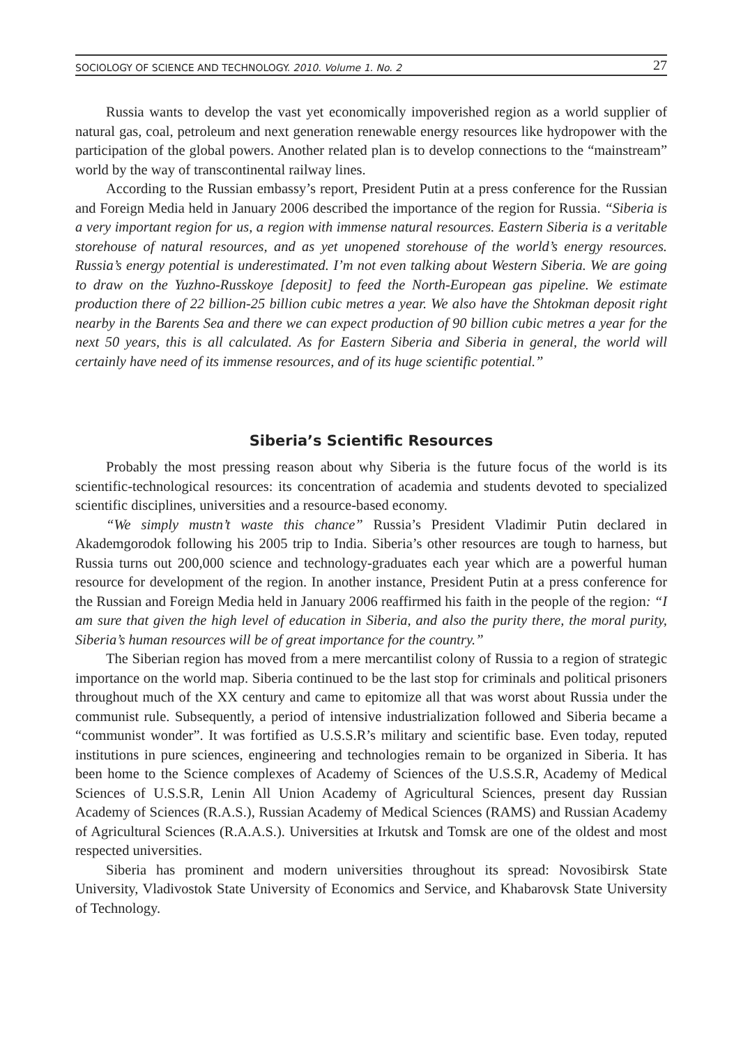SOCIOLOGY OF SCIENCE AND TECHNOLOGY. 2010. Volume 1. No. 2 27
Russia wants to develop the vast yet economically impoverished region as a world supplier of natural gas, coal, petroleum and next generation renewable energy resources like hydropower with the participation of the global powers. Another related plan is to develop connections to the “mainstream” world by the way of transcontinental railway lines.
According to the Russian embassy’s report, President Putin at a press conference for the Russian and Foreign Media held in January 2006 described the importance of the region for Russia. “Siberia is a very important region for us, a region with immense natural resources. Eastern Siberia is a veritable storehouse of natural resources, and as yet unopened storehouse of the world’s energy resources. Russia’s energy potential is underestimated. I’m not even talking about Western Siberia. We are going to draw on the Yuzhno-Russkoye [deposit] to feed the North-European gas pipeline. We estimate production there of 22 billion-25 billion cubic metres a year. We also have the Shtokman deposit right nearby in the Barents Sea and there we can expect production of 90 billion cubic metres a year for the next 50 years, this is all calculated. As for Eastern Siberia and Siberia in general, the world will certainly have need of its immense resources, and of its huge scientific potential.”
Siberia’s Scientific Resources
Probably the most pressing reason about why Siberia is the future focus of the world is its scientific-technological resources: its concentration of academia and students devoted to specialized scientific disciplines, universities and a resource-based economy.
“We simply mustn’t waste this chance” Russia’s President Vladimir Putin declared in Akademgorodok following his 2005 trip to India. Siberia’s other resources are tough to harness, but Russia turns out 200,000 science and technology-graduates each year which are a powerful human resource for development of the region. In another instance, President Putin at a press conference for the Russian and Foreign Media held in January 2006 reaffirmed his faith in the people of the region: “I am sure that given the high level of education in Siberia, and also the purity there, the moral purity, Siberia’s human resources will be of great importance for the country.”
The Siberian region has moved from a mere mercantilist colony of Russia to a region of strategic importance on the world map. Siberia continued to be the last stop for criminals and political prisoners throughout much of the XX century and came to epitomize all that was worst about Russia under the communist rule. Subsequently, a period of intensive industrialization followed and Siberia became a “communist wonder”. It was fortified as U.S.S.R’s military and scientific base. Even today, reputed institutions in pure sciences, engineering and technologies remain to be organized in Siberia. It has been home to the Science complexes of Academy of Sciences of the U.S.S.R, Academy of Medical Sciences of U.S.S.R, Lenin All Union Academy of Agricultural Sciences, present day Russian Academy of Sciences (R.A.S.), Russian Academy of Medical Sciences (RAMS) and Russian Academy of Agricultural Sciences (R.A.A.S.). Universities at Irkutsk and Tomsk are one of the oldest and most respected universities.
Siberia has prominent and modern universities throughout its spread: Novosibirsk State University, Vladivostok State University of Economics and Service, and Khabarovsk State University of Technology.